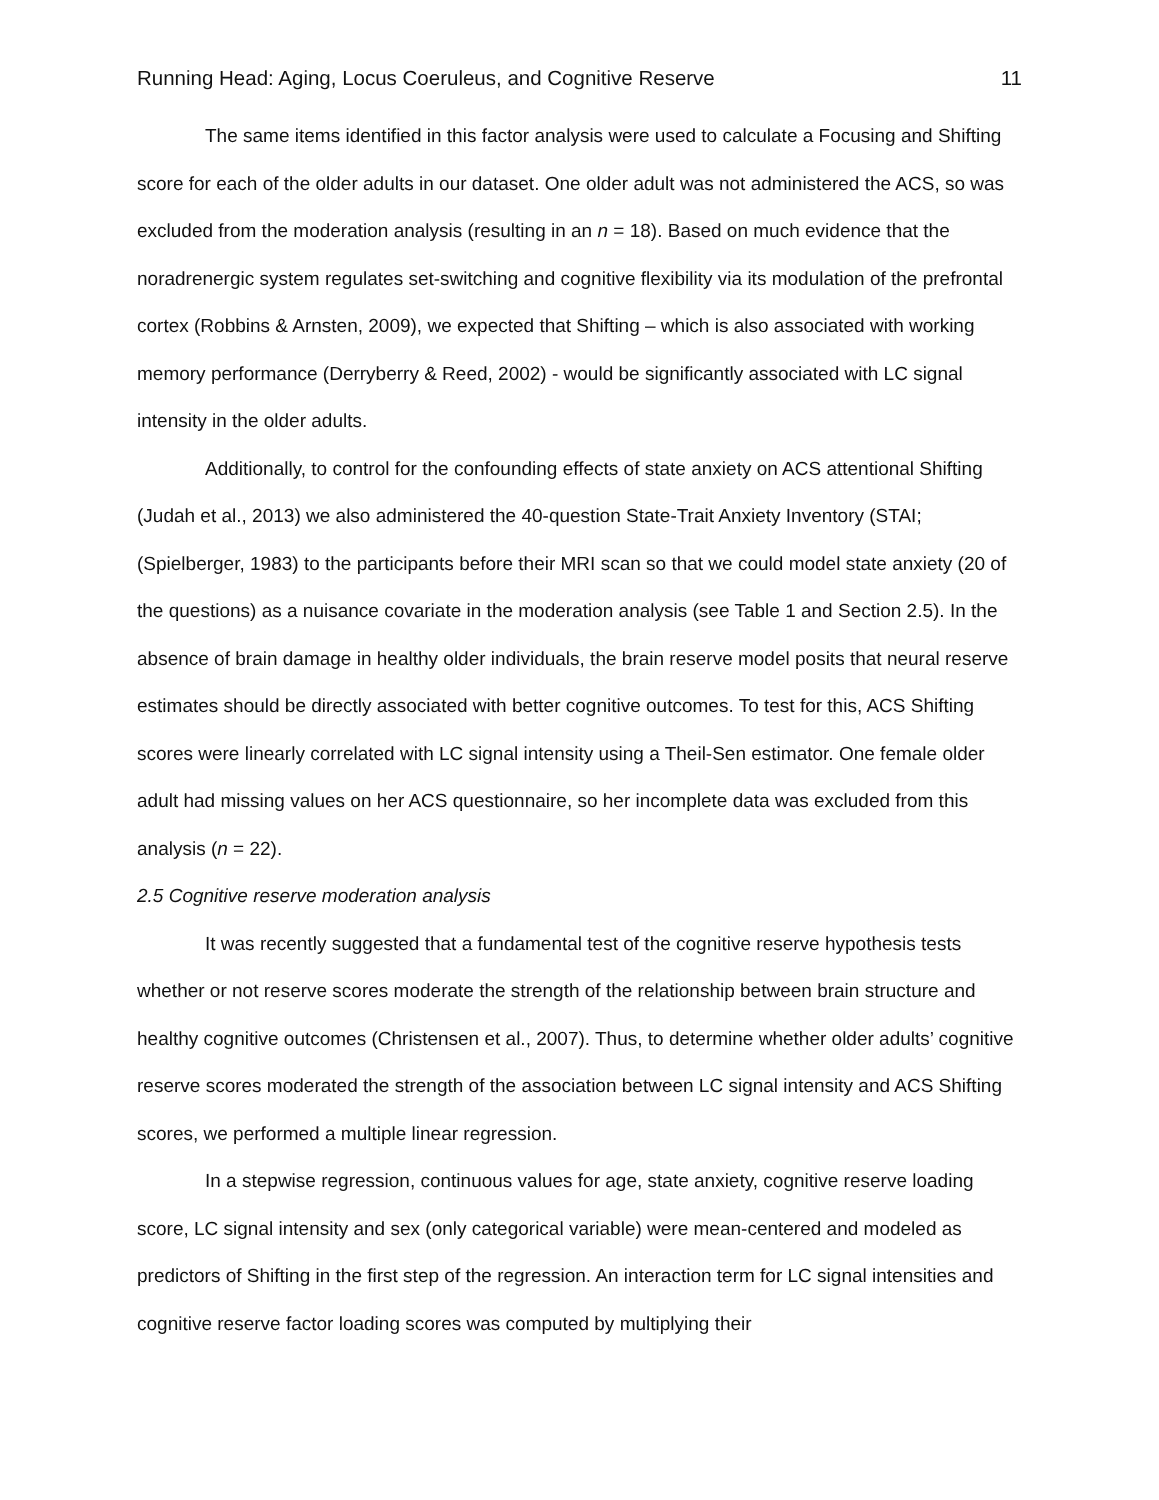Running Head: Aging, Locus Coeruleus, and Cognitive Reserve 11
The same items identified in this factor analysis were used to calculate a Focusing and Shifting score for each of the older adults in our dataset. One older adult was not administered the ACS, so was excluded from the moderation analysis (resulting in an n = 18). Based on much evidence that the noradrenergic system regulates set-switching and cognitive flexibility via its modulation of the prefrontal cortex (Robbins & Arnsten, 2009), we expected that Shifting – which is also associated with working memory performance (Derryberry & Reed, 2002) - would be significantly associated with LC signal intensity in the older adults.
Additionally, to control for the confounding effects of state anxiety on ACS attentional Shifting (Judah et al., 2013) we also administered the 40-question State-Trait Anxiety Inventory (STAI; (Spielberger, 1983) to the participants before their MRI scan so that we could model state anxiety (20 of the questions) as a nuisance covariate in the moderation analysis (see Table 1 and Section 2.5). In the absence of brain damage in healthy older individuals, the brain reserve model posits that neural reserve estimates should be directly associated with better cognitive outcomes. To test for this, ACS Shifting scores were linearly correlated with LC signal intensity using a Theil-Sen estimator. One female older adult had missing values on her ACS questionnaire, so her incomplete data was excluded from this analysis (n = 22).
2.5 Cognitive reserve moderation analysis
It was recently suggested that a fundamental test of the cognitive reserve hypothesis tests whether or not reserve scores moderate the strength of the relationship between brain structure and healthy cognitive outcomes (Christensen et al., 2007). Thus, to determine whether older adults’ cognitive reserve scores moderated the strength of the association between LC signal intensity and ACS Shifting scores, we performed a multiple linear regression.
In a stepwise regression, continuous values for age, state anxiety, cognitive reserve loading score, LC signal intensity and sex (only categorical variable) were mean-centered and modeled as predictors of Shifting in the first step of the regression. An interaction term for LC signal intensities and cognitive reserve factor loading scores was computed by multiplying their